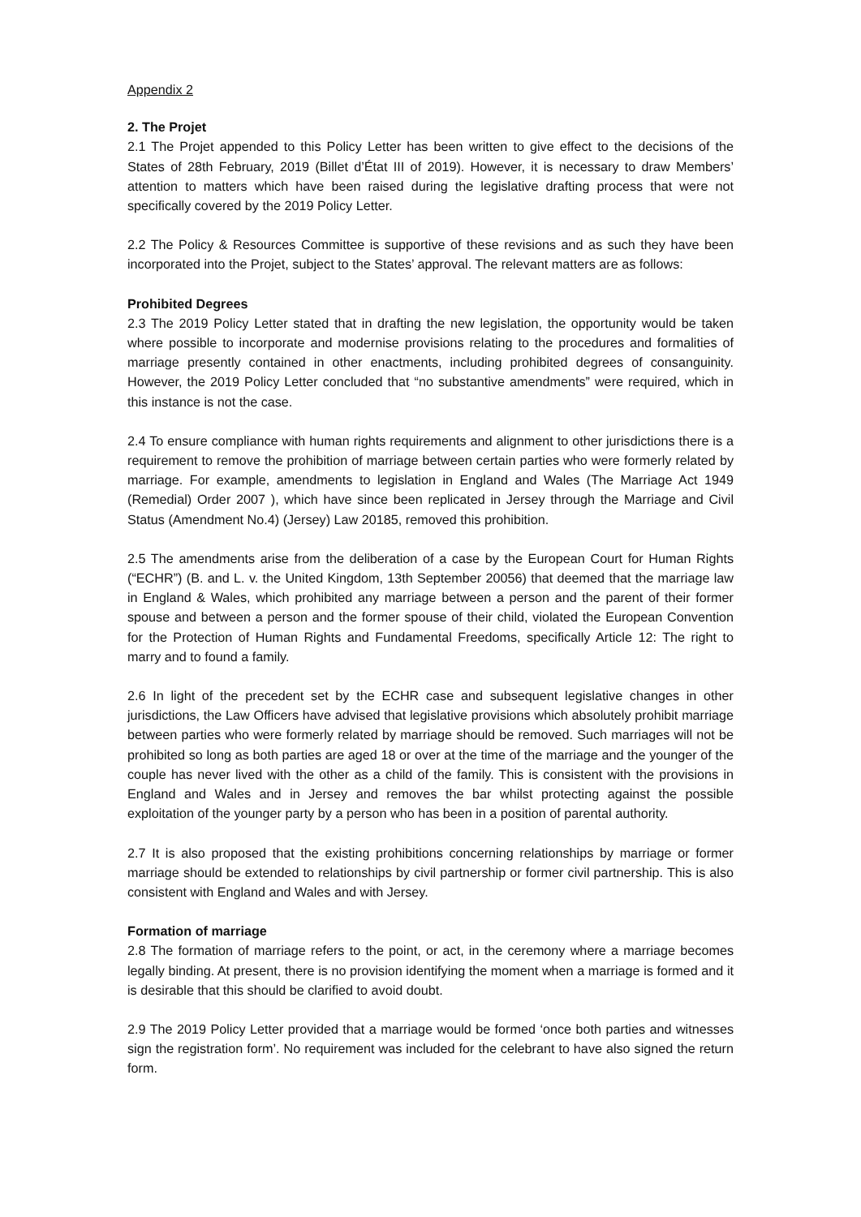Appendix 2
2. The Projet
2.1 The Projet appended to this Policy Letter has been written to give effect to the decisions of the States of 28th February, 2019 (Billet d’État III of 2019). However, it is necessary to draw Members’ attention to matters which have been raised during the legislative drafting process that were not specifically covered by the 2019 Policy Letter.
2.2 The Policy & Resources Committee is supportive of these revisions and as such they have been incorporated into the Projet, subject to the States’ approval. The relevant matters are as follows:
Prohibited Degrees
2.3 The 2019 Policy Letter stated that in drafting the new legislation, the opportunity would be taken where possible to incorporate and modernise provisions relating to the procedures and formalities of marriage presently contained in other enactments, including prohibited degrees of consanguinity. However, the 2019 Policy Letter concluded that “no substantive amendments” were required, which in this instance is not the case.
2.4 To ensure compliance with human rights requirements and alignment to other jurisdictions there is a requirement to remove the prohibition of marriage between certain parties who were formerly related by marriage. For example, amendments to legislation in England and Wales (The Marriage Act 1949 (Remedial) Order 2007 ), which have since been replicated in Jersey through the Marriage and Civil Status (Amendment No.4) (Jersey) Law 20185, removed this prohibition.
2.5 The amendments arise from the deliberation of a case by the European Court for Human Rights (“ECHR”) (B. and L. v. the United Kingdom, 13th September 20056) that deemed that the marriage law in England & Wales, which prohibited any marriage between a person and the parent of their former spouse and between a person and the former spouse of their child, violated the European Convention for the Protection of Human Rights and Fundamental Freedoms, specifically Article 12: The right to marry and to found a family.
2.6 In light of the precedent set by the ECHR case and subsequent legislative changes in other jurisdictions, the Law Officers have advised that legislative provisions which absolutely prohibit marriage between parties who were formerly related by marriage should be removed. Such marriages will not be prohibited so long as both parties are aged 18 or over at the time of the marriage and the younger of the couple has never lived with the other as a child of the family. This is consistent with the provisions in England and Wales and in Jersey and removes the bar whilst protecting against the possible exploitation of the younger party by a person who has been in a position of parental authority.
2.7 It is also proposed that the existing prohibitions concerning relationships by marriage or former marriage should be extended to relationships by civil partnership or former civil partnership. This is also consistent with England and Wales and with Jersey.
Formation of marriage
2.8 The formation of marriage refers to the point, or act, in the ceremony where a marriage becomes legally binding. At present, there is no provision identifying the moment when a marriage is formed and it is desirable that this should be clarified to avoid doubt.
2.9 The 2019 Policy Letter provided that a marriage would be formed ‘once both parties and witnesses sign the registration form’. No requirement was included for the celebrant to have also signed the return form.